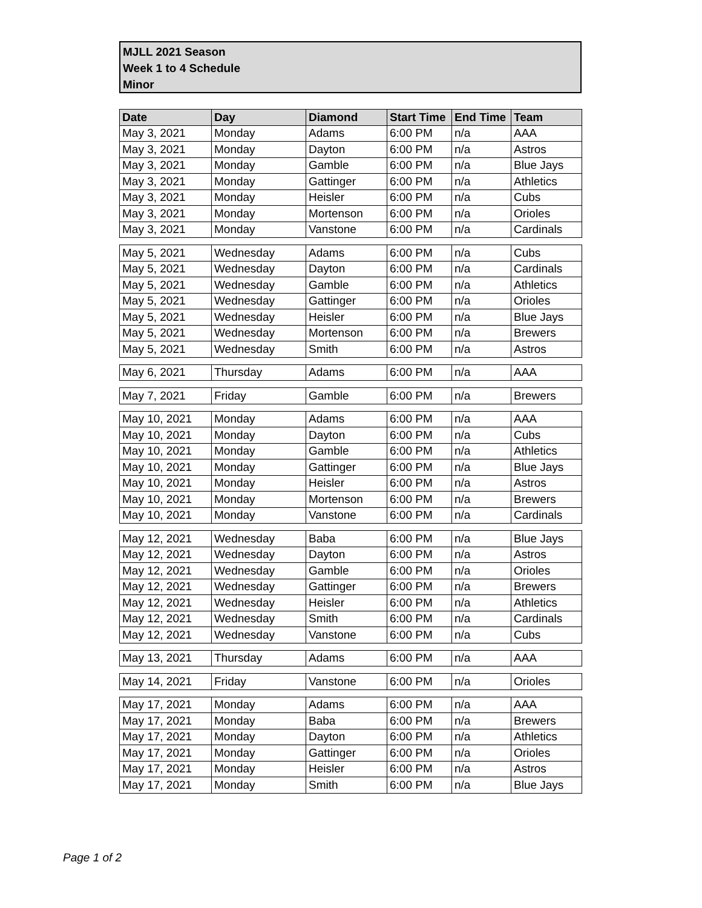MJLL 2021 Season
Week 1 to 4 Schedule
Minor
| Date | Day | Diamond | Start Time | End Time | Team |
| --- | --- | --- | --- | --- | --- |
| May 3, 2021 | Monday | Adams | 6:00 PM | n/a | AAA |
| May 3, 2021 | Monday | Dayton | 6:00 PM | n/a | Astros |
| May 3, 2021 | Monday | Gamble | 6:00 PM | n/a | Blue Jays |
| May 3, 2021 | Monday | Gattinger | 6:00 PM | n/a | Athletics |
| May 3, 2021 | Monday | Heisler | 6:00 PM | n/a | Cubs |
| May 3, 2021 | Monday | Mortenson | 6:00 PM | n/a | Orioles |
| May 3, 2021 | Monday | Vanstone | 6:00 PM | n/a | Cardinals |
| May 5, 2021 | Wednesday | Adams | 6:00 PM | n/a | Cubs |
| May 5, 2021 | Wednesday | Dayton | 6:00 PM | n/a | Cardinals |
| May 5, 2021 | Wednesday | Gamble | 6:00 PM | n/a | Athletics |
| May 5, 2021 | Wednesday | Gattinger | 6:00 PM | n/a | Orioles |
| May 5, 2021 | Wednesday | Heisler | 6:00 PM | n/a | Blue Jays |
| May 5, 2021 | Wednesday | Mortenson | 6:00 PM | n/a | Brewers |
| May 5, 2021 | Wednesday | Smith | 6:00 PM | n/a | Astros |
| May 6, 2021 | Thursday | Adams | 6:00 PM | n/a | AAA |
| May 7, 2021 | Friday | Gamble | 6:00 PM | n/a | Brewers |
| May 10, 2021 | Monday | Adams | 6:00 PM | n/a | AAA |
| May 10, 2021 | Monday | Dayton | 6:00 PM | n/a | Cubs |
| May 10, 2021 | Monday | Gamble | 6:00 PM | n/a | Athletics |
| May 10, 2021 | Monday | Gattinger | 6:00 PM | n/a | Blue Jays |
| May 10, 2021 | Monday | Heisler | 6:00 PM | n/a | Astros |
| May 10, 2021 | Monday | Mortenson | 6:00 PM | n/a | Brewers |
| May 10, 2021 | Monday | Vanstone | 6:00 PM | n/a | Cardinals |
| May 12, 2021 | Wednesday | Baba | 6:00 PM | n/a | Blue Jays |
| May 12, 2021 | Wednesday | Dayton | 6:00 PM | n/a | Astros |
| May 12, 2021 | Wednesday | Gamble | 6:00 PM | n/a | Orioles |
| May 12, 2021 | Wednesday | Gattinger | 6:00 PM | n/a | Brewers |
| May 12, 2021 | Wednesday | Heisler | 6:00 PM | n/a | Athletics |
| May 12, 2021 | Wednesday | Smith | 6:00 PM | n/a | Cardinals |
| May 12, 2021 | Wednesday | Vanstone | 6:00 PM | n/a | Cubs |
| May 13, 2021 | Thursday | Adams | 6:00 PM | n/a | AAA |
| May 14, 2021 | Friday | Vanstone | 6:00 PM | n/a | Orioles |
| May 17, 2021 | Monday | Adams | 6:00 PM | n/a | AAA |
| May 17, 2021 | Monday | Baba | 6:00 PM | n/a | Brewers |
| May 17, 2021 | Monday | Dayton | 6:00 PM | n/a | Athletics |
| May 17, 2021 | Monday | Gattinger | 6:00 PM | n/a | Orioles |
| May 17, 2021 | Monday | Heisler | 6:00 PM | n/a | Astros |
| May 17, 2021 | Monday | Smith | 6:00 PM | n/a | Blue Jays |
Page 1 of 2